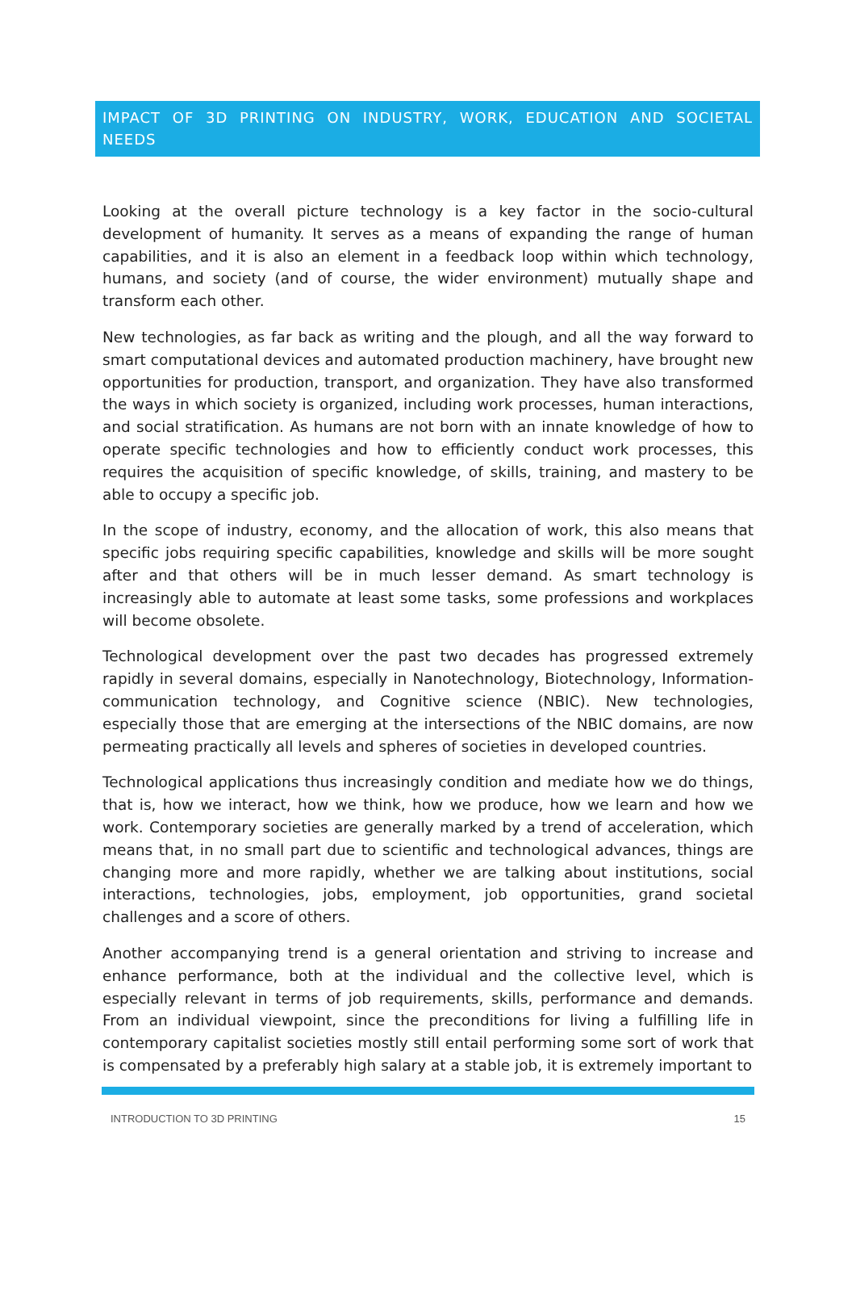IMPACT OF 3D PRINTING ON INDUSTRY, WORK, EDUCATION AND SOCIETAL NEEDS
Looking at the overall picture technology is a key factor in the socio-cultural development of humanity. It serves as a means of expanding the range of human capabilities, and it is also an element in a feedback loop within which technology, humans, and society (and of course, the wider environment) mutually shape and transform each other.
New technologies, as far back as writing and the plough, and all the way forward to smart computational devices and automated production machinery, have brought new opportunities for production, transport, and organization. They have also transformed the ways in which society is organized, including work processes, human interactions, and social stratification. As humans are not born with an innate knowledge of how to operate specific technologies and how to efficiently conduct work processes, this requires the acquisition of specific knowledge, of skills, training, and mastery to be able to occupy a specific job.
In the scope of industry, economy, and the allocation of work, this also means that specific jobs requiring specific capabilities, knowledge and skills will be more sought after and that others will be in much lesser demand. As smart technology is increasingly able to automate at least some tasks, some professions and workplaces will become obsolete.
Technological development over the past two decades has progressed extremely rapidly in several domains, especially in Nanotechnology, Biotechnology, Information-communication technology, and Cognitive science (NBIC). New technologies, especially those that are emerging at the intersections of the NBIC domains, are now permeating practically all levels and spheres of societies in developed countries.
Technological applications thus increasingly condition and mediate how we do things, that is, how we interact, how we think, how we produce, how we learn and how we work. Contemporary societies are generally marked by a trend of acceleration, which means that, in no small part due to scientific and technological advances, things are changing more and more rapidly, whether we are talking about institutions, social interactions, technologies, jobs, employment, job opportunities, grand societal challenges and a score of others.
Another accompanying trend is a general orientation and striving to increase and enhance performance, both at the individual and the collective level, which is especially relevant in terms of job requirements, skills, performance and demands. From an individual viewpoint, since the preconditions for living a fulfilling life in contemporary capitalist societies mostly still entail performing some sort of work that is compensated by a preferably high salary at a stable job, it is extremely important to
INTRODUCTION TO 3D PRINTING 15